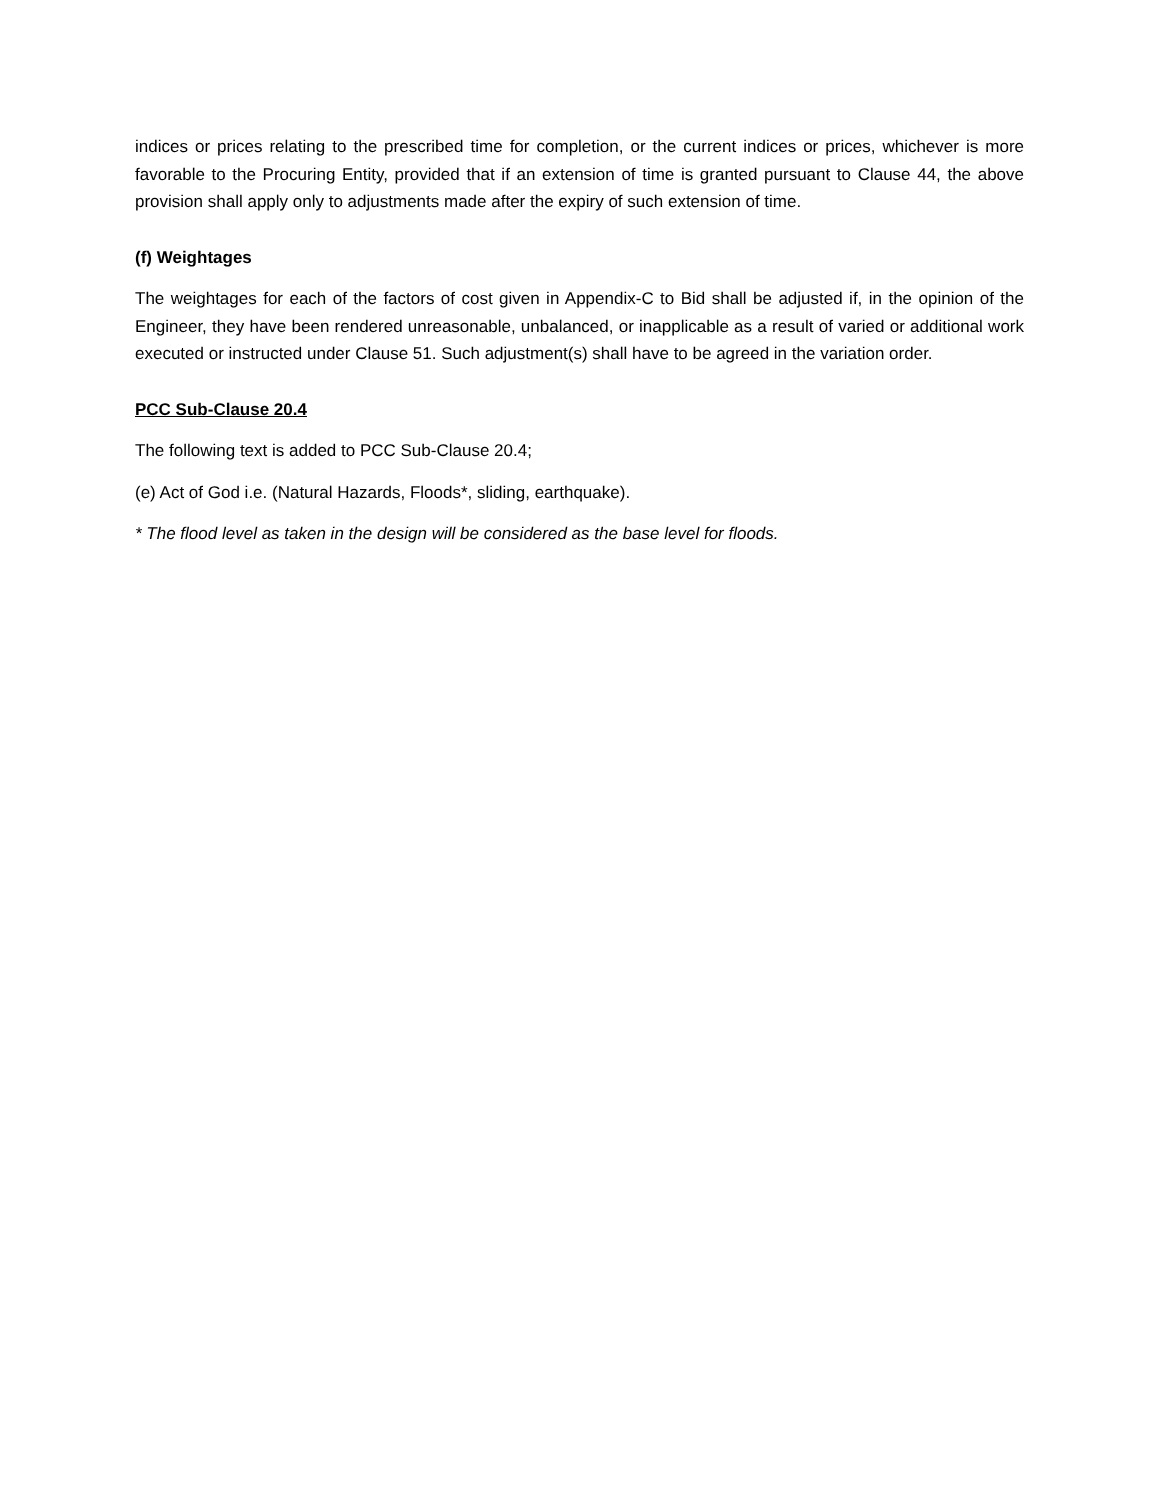indices or prices relating to the prescribed time for completion, or the current indices or prices, whichever is more favorable to the Procuring Entity, provided that if an extension of time is granted pursuant to Clause 44, the above provision shall apply only to adjustments made after the expiry of such extension of time.
(f) Weightages
The weightages for each of the factors of cost given in Appendix-C to Bid shall be adjusted if, in the opinion of the Engineer, they have been rendered unreasonable, unbalanced, or inapplicable as a result of varied or additional work executed or instructed under Clause 51. Such adjustment(s) shall have to be agreed in the variation order.
PCC Sub-Clause 20.4
The following text is added to PCC Sub-Clause 20.4;
(e) Act of God i.e. (Natural Hazards, Floods*, sliding, earthquake).
* The flood level as taken in the design will be considered as the base level for floods.